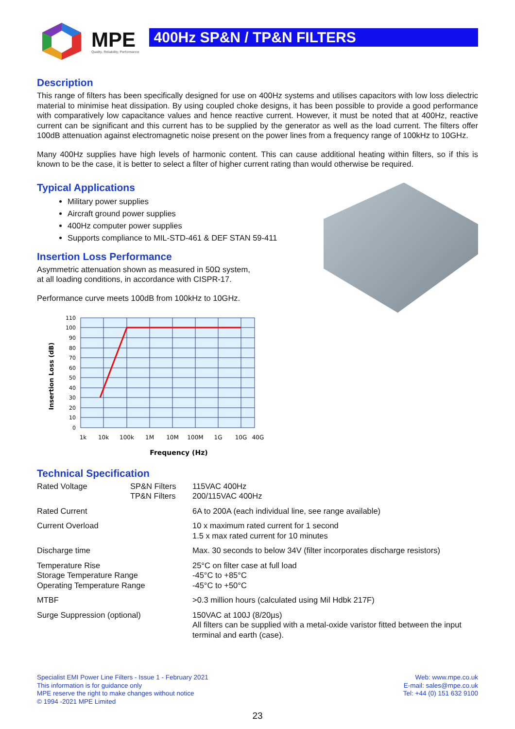MPE
Quality, Reliability, Performance
400Hz SP&N / TP&N FILTERS
Description
This range of filters has been specifically designed for use on 400Hz systems and utilises capacitors with low loss dielectric material to minimise heat dissipation. By using coupled choke designs, it has been possible to provide a good performance with comparatively low capacitance values and hence reactive current. However, it must be noted that at 400Hz, reactive current can be significant and this current has to be supplied by the generator as well as the load current. The filters offer 100dB attenuation against electromagnetic noise present on the power lines from a frequency range of 100kHz to 10GHz.
Many 400Hz supplies have high levels of harmonic content. This can cause additional heating within filters, so if this is known to be the case, it is better to select a filter of higher current rating than would otherwise be required.
Typical Applications
Military power supplies
Aircraft ground power supplies
400Hz computer power supplies
Supports compliance to MIL-STD-461 & DEF STAN 59-411
Insertion Loss Performance
Asymmetric attenuation shown as measured in 50Ω system,
at all loading conditions, in accordance with CISPR-17.
Performance curve meets 100dB from 100kHz to 10GHz.
Insertion Loss (dB)
110
100
90
80
70
60
50
40
30
20
10
0
1k
10k
100k
1M
10M
100M
1G
10G
40G
Frequency (Hz)
Technical Specification
| Rated Voltage | SP&N Filters TP&N Filters | 115VAC 400Hz 200/115VAC 400Hz |
| Rated Current | | 6A to 200A (each individual line, see range available) |
| Current Overload | | 10 x maximum rated current for 1 second 1.5 x max rated current for 10 minutes |
| Discharge time | | Max. 30 seconds to below 34V (filter incorporates discharge resistors) |
| Temperature Rise Storage Temperature Range Operating Temperature Range | | 25°C on filter case at full load -45°C to +85°C -45°C to +50°C |
| MTBF | | >0.3 million hours (calculated using Mil Hdbk 217F) |
| Surge Suppression (optional) | | 150VAC at 100J (8/20µs) All filters can be supplied with a metal-oxide varistor fitted between the input terminal and earth (case). |
Specialist EMI Power Line Filters - Issue 1 - February 2021
This information is for guidance only
MPE reserve the right to make changes without notice
© 1994 -2021 MPE Limited
Web: www.mpe.co.uk
E-mail: sales@mpe.co.uk
Tel: +44 (0) 151 632 9100
23